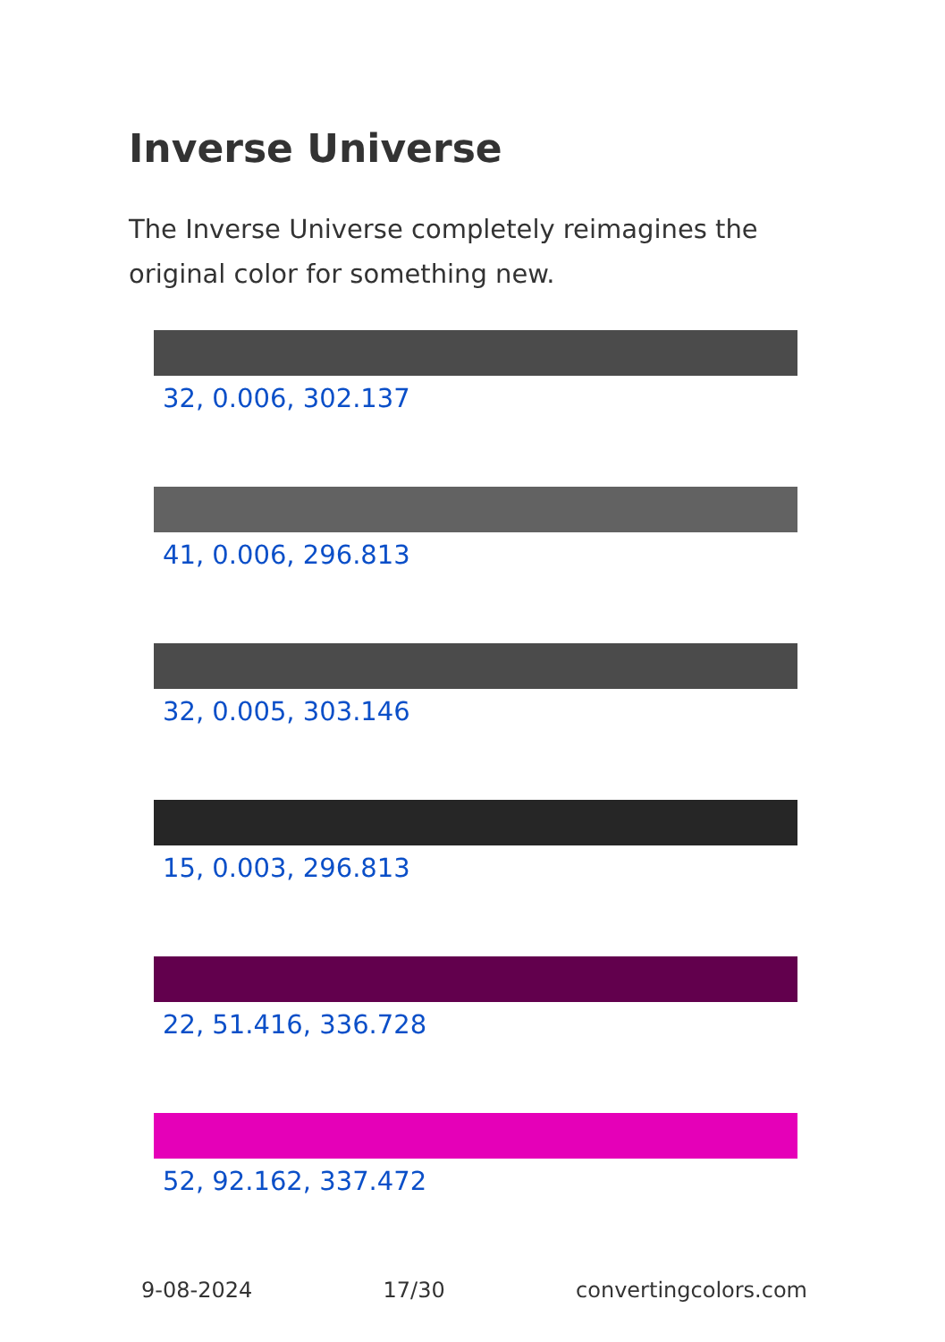Inverse Universe
The Inverse Universe completely reimagines the original color for something new.
32, 0.006, 302.137
41, 0.006, 296.813
32, 0.005, 303.146
15, 0.003, 296.813
22, 51.416, 336.728
52, 92.162, 337.472
9-08-2024 17/30 convertingcolors.com